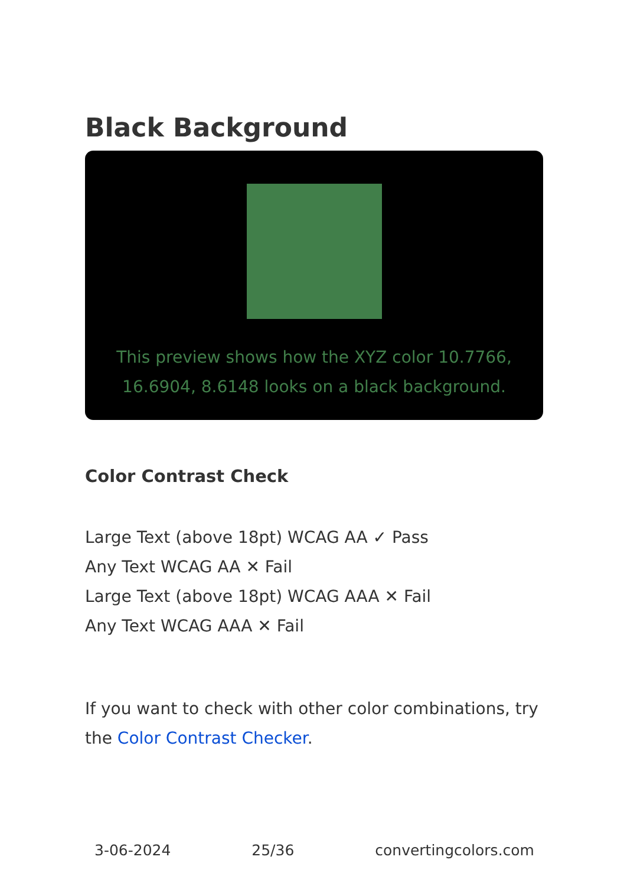Black Background
This preview shows how the XYZ color 10.7766, 16.6904, 8.6148 looks on a black background.
Color Contrast Check
Large Text (above 18pt) WCAG AA ✓ Pass
Any Text WCAG AA ✕ Fail
Large Text (above 18pt) WCAG AAA ✕ Fail
Any Text WCAG AAA ✕ Fail
If you want to check with other color combinations, try the Color Contrast Checker.
3-06-2024 25/36 convertingcolors.com